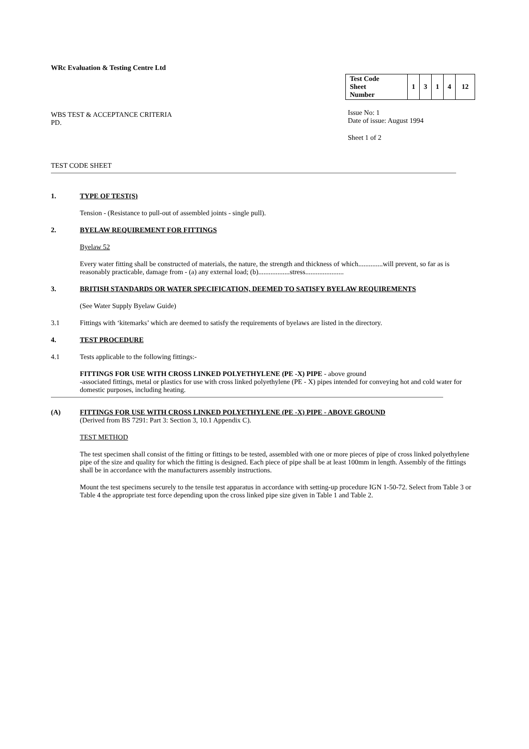WRc Evaluation & Testing Centre Ltd
WBS TEST & ACCEPTANCE CRITERIA
PD.
| Test Code Sheet Number | 1 | 3 | 1 | 4 | 12 |
Issue No: 1
Date of issue: August 1994
Sheet 1 of 2
TEST CODE SHEET
1. TYPE OF TEST(S)
Tension - (Resistance to pull-out of assembled joints - single pull).
2. BYELAW REQUIREMENT FOR FITTINGS
Byelaw 52
Every water fitting shall be constructed of materials, the nature, the strength and thickness of which..............will prevent, so far as is reasonably practicable, damage from - (a) any external load; (b)..................stress......................
3. BRITISH STANDARDS OR WATER SPECIFICATION, DEEMED TO SATISFY BYELAW REQUIREMENTS
(See Water Supply Byelaw Guide)
3.1
Fittings with ‘kitemarks’ which are deemed to satisfy the requirements of byelaws are listed in the directory.
4. TEST PROCEDURE
4.1
Tests applicable to the following fittings:-
FITTINGS FOR USE WITH CROSS LINKED POLYETHYLENE (PE -X) PIPE - above ground
-associated fittings, metal or plastics for use with cross linked polyethylene (PE - X) pipes intended for conveying hot and cold water for domestic purposes, including heating.
(A) FITTINGS FOR USE WITH CROSS LINKED POLYETHYLENE (PE -X) PIPE - ABOVE GROUND
(Derived from BS 7291: Part 3: Section 3, 10.1 Appendix C).
TEST METHOD
The test specimen shall consist of the fitting or fittings to be tested, assembled with one or more pieces of pipe of cross linked polyethylene pipe of the size and quality for which the fitting is designed. Each piece of pipe shall be at least 100mm in length. Assembly of the fittings shall be in accordance with the manufacturers assembly instructions.
Mount the test specimens securely to the tensile test apparatus in accordance with setting-up procedure IGN 1-50-72. Select from Table 3 or Table 4 the appropriate test force depending upon the cross linked pipe size given in Table 1 and Table 2.